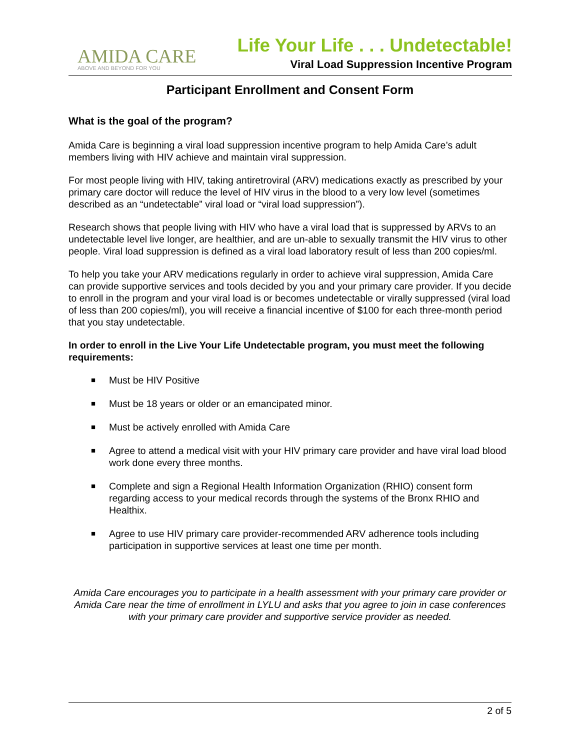AMIDA CARE
ABOVE AND BEYOND FOR YOU
Life Your Life . . . Undetectable!
Viral Load Suppression Incentive Program
Participant Enrollment and Consent Form
What is the goal of the program?
Amida Care is beginning a viral load suppression incentive program to help Amida Care’s adult members living with HIV achieve and maintain viral suppression.
For most people living with HIV, taking antiretroviral (ARV) medications exactly as prescribed by your primary care doctor will reduce the level of HIV virus in the blood to a very low level (sometimes described as an “undetectable” viral load or “viral load suppression”).
Research shows that people living with HIV who have a viral load that is suppressed by ARVs to an undetectable level live longer, are healthier, and are un-able to sexually transmit the HIV virus to other people. Viral load suppression is defined as a viral load laboratory result of less than 200 copies/ml.
To help you take your ARV medications regularly in order to achieve viral suppression, Amida Care can provide supportive services and tools decided by you and your primary care provider. If you decide to enroll in the program and your viral load is or becomes undetectable or virally suppressed (viral load of less than 200 copies/ml), you will receive a financial incentive of $100 for each three-month period that you stay undetectable.
In order to enroll in the Live Your Life Undetectable program, you must meet the following requirements:
■ Must be HIV Positive
■ Must be 18 years or older or an emancipated minor.
■ Must be actively enrolled with Amida Care
■ Agree to attend a medical visit with your HIV primary care provider and have viral load blood work done every three months.
■ Complete and sign a Regional Health Information Organization (RHIO) consent form regarding access to your medical records through the systems of the Bronx RHIO and Healthix.
■ Agree to use HIV primary care provider-recommended ARV adherence tools including participation in supportive services at least one time per month.
Amida Care encourages you to participate in a health assessment with your primary care provider or Amida Care near the time of enrollment in LYLU and asks that you agree to join in case conferences with your primary care provider and supportive service provider as needed.
2 of 5